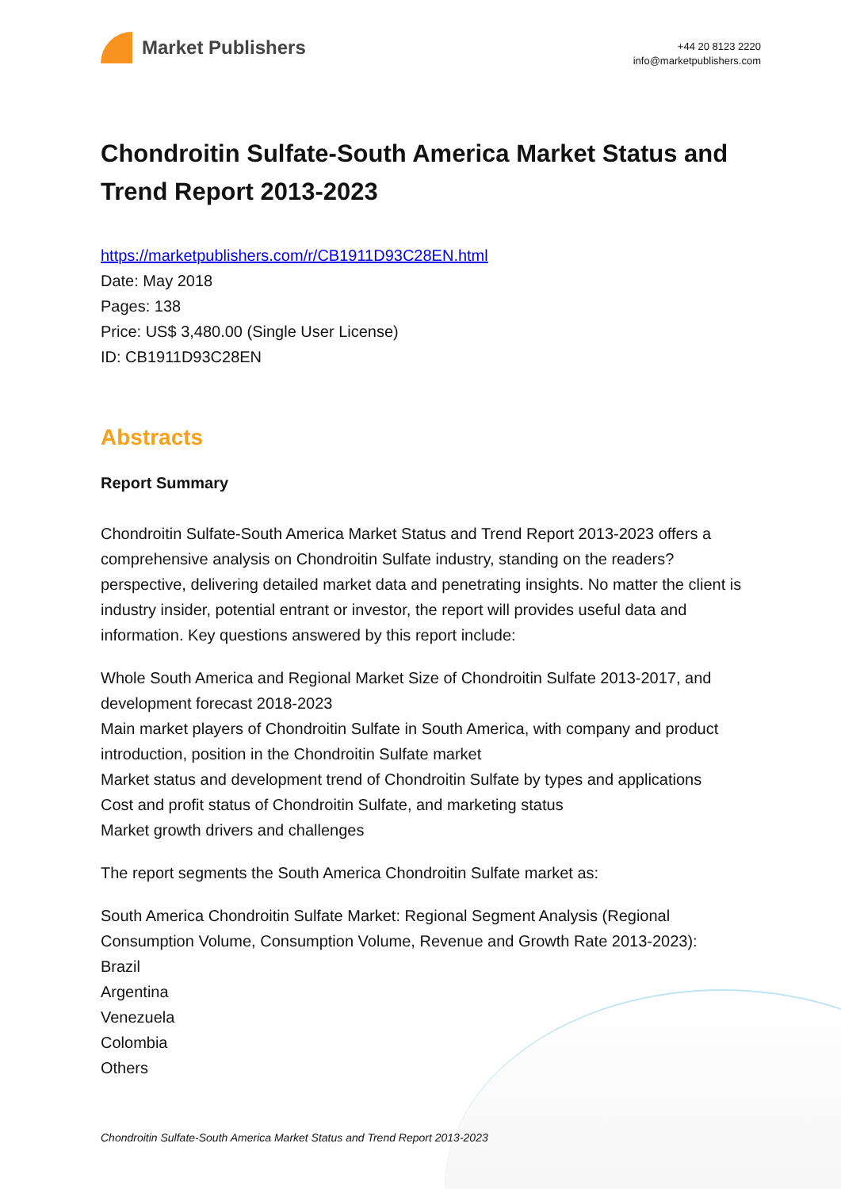Market Publishers
+44 20 8123 2220
info@marketpublishers.com
Chondroitin Sulfate-South America Market Status and Trend Report 2013-2023
https://marketpublishers.com/r/CB1911D93C28EN.html
Date: May 2018
Pages: 138
Price: US$ 3,480.00 (Single User License)
ID: CB1911D93C28EN
Abstracts
Report Summary
Chondroitin Sulfate-South America Market Status and Trend Report 2013-2023 offers a comprehensive analysis on Chondroitin Sulfate industry, standing on the readers? perspective, delivering detailed market data and penetrating insights. No matter the client is industry insider, potential entrant or investor, the report will provides useful data and information. Key questions answered by this report include:
Whole South America and Regional Market Size of Chondroitin Sulfate 2013-2017, and development forecast 2018-2023
Main market players of Chondroitin Sulfate in South America, with company and product introduction, position in the Chondroitin Sulfate market
Market status and development trend of Chondroitin Sulfate by types and applications
Cost and profit status of Chondroitin Sulfate, and marketing status
Market growth drivers and challenges
The report segments the South America Chondroitin Sulfate market as:
South America Chondroitin Sulfate Market: Regional Segment Analysis (Regional Consumption Volume, Consumption Volume, Revenue and Growth Rate 2013-2023):
Brazil
Argentina
Venezuela
Colombia
Others
Chondroitin Sulfate-South America Market Status and Trend Report 2013-2023